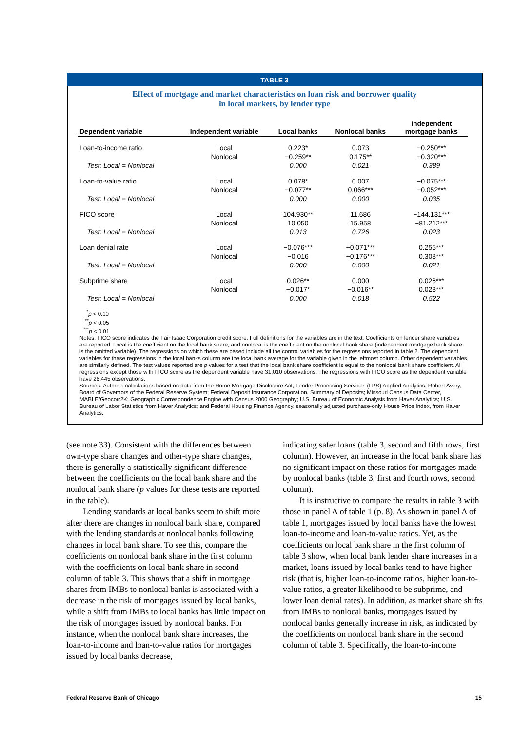TABLE 3
Effect of mortgage and market characteristics on loan risk and borrower quality
in local markets, by lender type
| Dependent variable | Independent variable | Local banks | Nonlocal banks | Independent mortgage banks |
| --- | --- | --- | --- | --- |
| Loan-to-income ratio | Local | 0.223* | 0.073 | −0.250*** |
| | Nonlocal | −0.259** | 0.175** | −0.320*** |
| Test: Local = Nonlocal | | 0.000 | 0.021 | 0.389 |
| Loan-to-value ratio | Local | 0.078* | 0.007 | −0.075*** |
| | Nonlocal | −0.077** | 0.066*** | −0.052*** |
| Test: Local = Nonlocal | | 0.000 | 0.000 | 0.035 |
| FICO score | Local | 104.930** | 11.686 | −144.131*** |
| | Nonlocal | 10.050 | 15.958 | −81.212*** |
| Test: Local = Nonlocal | | 0.013 | 0.726 | 0.023 |
| Loan denial rate | Local | −0.076*** | −0.071*** | 0.255*** |
| | Nonlocal | −0.016 | −0.176*** | 0.308*** |
| Test: Local = Nonlocal | | 0.000 | 0.000 | 0.021 |
| Subprime share | Local | 0.026** | 0.000 | 0.026*** |
| | Nonlocal | −0.017* | −0.016** | 0.023*** |
| Test: Local = Nonlocal | | 0.000 | 0.018 | 0.522 |
<sup>*</sup> p < 0.10
<sup>**</sup> p < 0.05
<sup>***</sup> p < 0.01
Notes: FICO score indicates the Fair Isaac Corporation credit score. Full definitions for the variables are in the text. Coefficients on lender share variables are reported. Local is the coefficient on the local bank share, and nonlocal is the coefficient on the nonlocal bank share (independent mortgage bank share is the omitted variable). The regressions on which these are based include all the control variables for the regressions reported in table 2. The dependent variables for these regressions in the local banks column are the local bank average for the variable given in the leftmost column. Other dependent variables are similarly defined. The test values reported are p values for a test that the local bank share coefficient is equal to the nonlocal bank share coefficient. All regressions except those with FICO score as the dependent variable have 31,010 observations. The regressions with FICO score as the dependent variable have 26,445 observations.
Sources: Author’s calculations based on data from the Home Mortgage Disclosure Act; Lender Processing Services (LPS) Applied Analytics; Robert Avery, Board of Governors of the Federal Reserve System; Federal Deposit Insurance Corporation, Summary of Deposits; Missouri Census Data Center, MABLE/Geocorr2K: Geographic Correspondence Engine with Census 2000 Geography; U.S. Bureau of Economic Analysis from Haver Analytics; U.S. Bureau of Labor Statistics from Haver Analytics; and Federal Housing Finance Agency, seasonally adjusted purchase-only House Price Index, from Haver Analytics.
(see note 33). Consistent with the differences between own-type share changes and other-type share changes, there is generally a statistically significant difference between the coefficients on the local bank share and the nonlocal bank share (p values for these tests are reported in the table).
Lending standards at local banks seem to shift more after there are changes in nonlocal bank share, compared with the lending standards at nonlocal banks following changes in local bank share. To see this, compare the coefficients on nonlocal bank share in the first column with the coefficients on local bank share in second column of table 3. This shows that a shift in mortgage shares from IMBs to nonlocal banks is associated with a decrease in the risk of mortgages issued by local banks, while a shift from IMBs to local banks has little impact on the risk of mortgages issued by nonlocal banks. For instance, when the nonlocal bank share increases, the loan-to-income and loan-to-value ratios for mortgages issued by local banks decrease,
indicating safer loans (table 3, second and fifth rows, first column). However, an increase in the local bank share has no significant impact on these ratios for mortgages made by nonlocal banks (table 3, first and fourth rows, second column).
It is instructive to compare the results in table 3 with those in panel A of table 1 (p. 8). As shown in panel A of table 1, mortgages issued by local banks have the lowest loan-to-income and loan-to-value ratios. Yet, as the coefficients on local bank share in the first column of table 3 show, when local bank lender share increases in a market, loans issued by local banks tend to have higher risk (that is, higher loan-to-income ratios, higher loan-to-value ratios, a greater likelihood to be subprime, and lower loan denial rates). In addition, as market share shifts from IMBs to nonlocal banks, mortgages issued by nonlocal banks generally increase in risk, as indicated by the coefficients on nonlocal bank share in the second column of table 3. Specifically, the loan-to-income
Federal Reserve Bank of Chicago 15